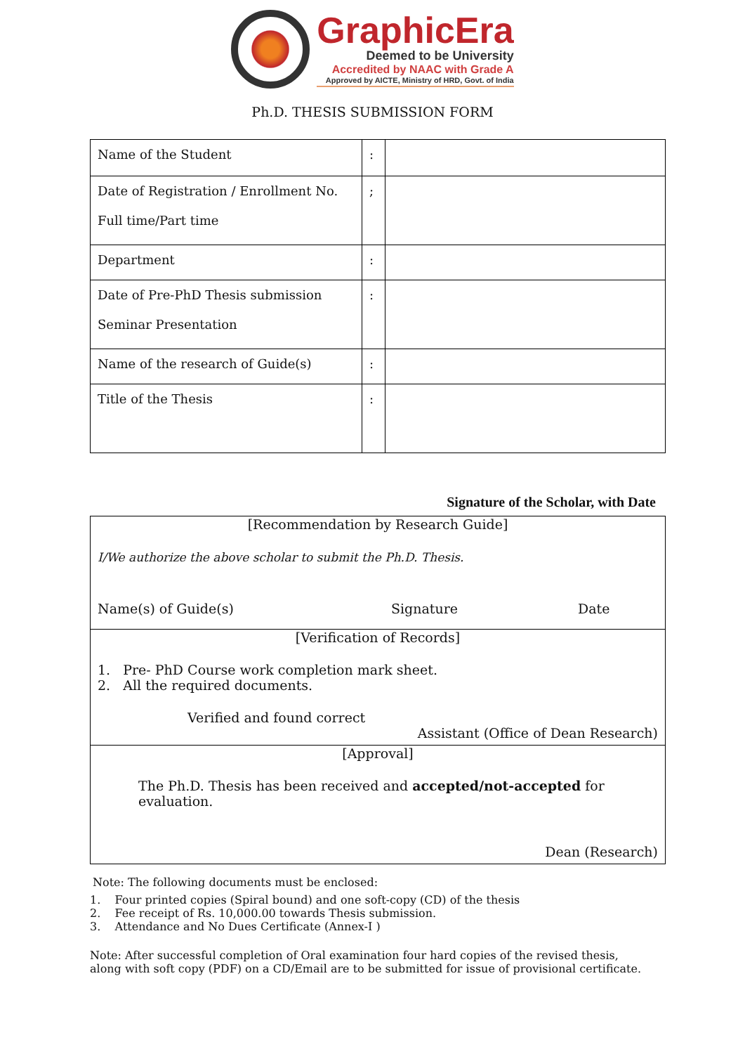GraphicEra
Deemed to be University
Accredited by NAAC with Grade A
Approved by AICTE, Ministry of HRD, Govt. of India
Ph.D. THESIS SUBMISSION FORM
| Name of the Student | : | |
| Date of Registration / Enrollment No. Full time/Part time | ; | |
| Department | : | |
| Date of Pre-PhD Thesis submission Seminar Presentation | : | |
| Name of the research of Guide(s) | : | |
| Title of the Thesis | : | |
Signature of the Scholar, with Date
[Recommendation by Research Guide]
I/We authorize the above scholar to submit the Ph.D. Thesis.
Name(s) of Guide(s) Signature Date
[Verification of Records]
1. Pre- PhD Course work completion mark sheet.
2. All the required documents.
Verified and found correct
Assistant (Office of Dean Research)
[Approval]
The Ph.D. Thesis has been received and accepted/not-accepted for evaluation.
Dean (Research)
Note: The following documents must be enclosed:
1. Four printed copies (Spiral bound) and one soft-copy (CD) of the thesis
2. Fee receipt of Rs. 10,000.00 towards Thesis submission.
3. Attendance and No Dues Certificate (Annex-I )
Note: After successful completion of Oral examination four hard copies of the revised thesis, along with soft copy (PDF) on a CD/Email are to be submitted for issue of provisional certificate.